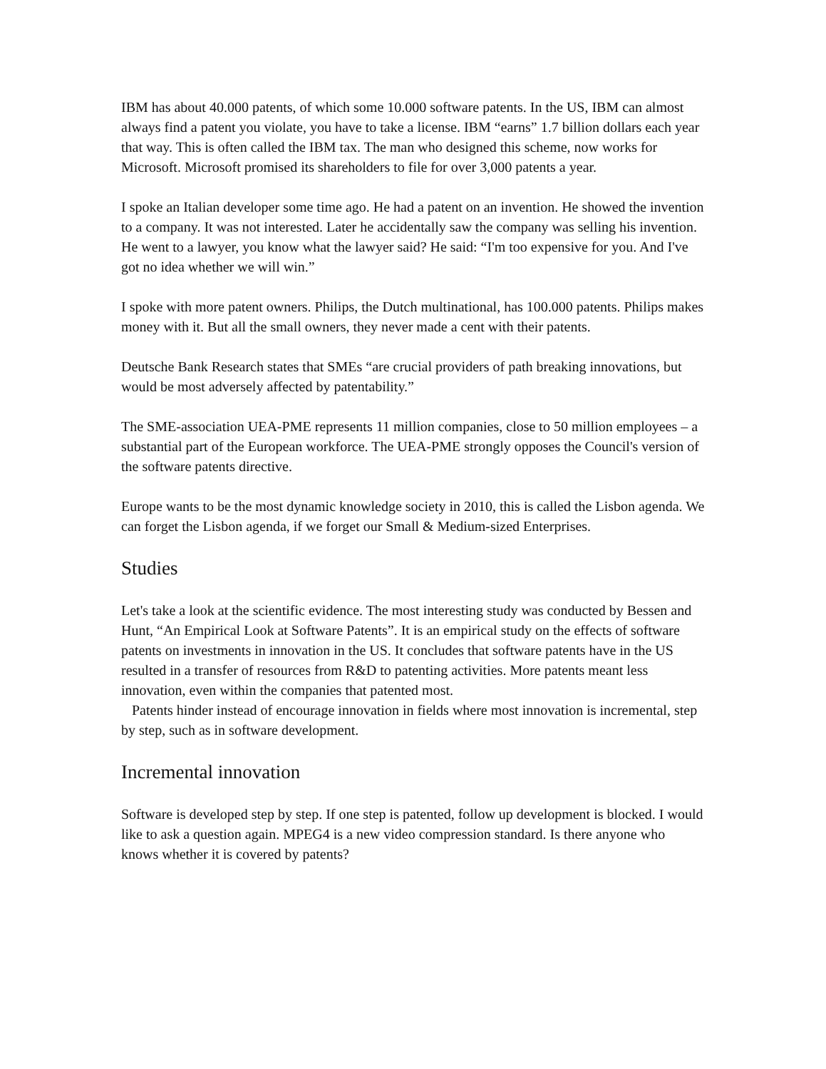IBM has about 40.000 patents, of which some 10.000 software patents. In the US, IBM can almost always find a patent you violate, you have to take a license. IBM “earns” 1.7 billion dollars each year that way. This is often called the IBM tax. The man who designed this scheme, now works for Microsoft. Microsoft promised its shareholders to file for over 3,000 patents a year.
I spoke an Italian developer some time ago. He had a patent on an invention. He showed the invention to a company. It was not interested. Later he accidentally saw the company was selling his invention. He went to a lawyer, you know what the lawyer said? He said: “I'm too expensive for you. And I've got no idea whether we will win.”
I spoke with more patent owners. Philips, the Dutch multinational, has 100.000 patents. Philips makes money with it. But all the small owners, they never made a cent with their patents.
Deutsche Bank Research states that SMEs “are crucial providers of path breaking innovations, but would be most adversely affected by patentability.”
The SME-association UEA-PME represents 11 million companies, close to 50 million employees – a substantial part of the European workforce. The UEA-PME strongly opposes the Council's version of the software patents directive.
Europe wants to be the most dynamic knowledge society in 2010, this is called the Lisbon agenda. We can forget the Lisbon agenda, if we forget our Small & Medium-sized Enterprises.
Studies
Let's take a look at the scientific evidence. The most interesting study was conducted by Bessen and Hunt, “An Empirical Look at Software Patents”. It is an empirical study on the effects of software patents on investments in innovation in the US. It concludes that software patents have in the US resulted in a transfer of resources from R&D to patenting activities. More patents meant less innovation, even within the companies that patented most.
Patents hinder instead of encourage innovation in fields where most innovation is incremental, step by step, such as in software development.
Incremental innovation
Software is developed step by step. If one step is patented, follow up development is blocked. I would like to ask a question again. MPEG4 is a new video compression standard. Is there anyone who knows whether it is covered by patents?